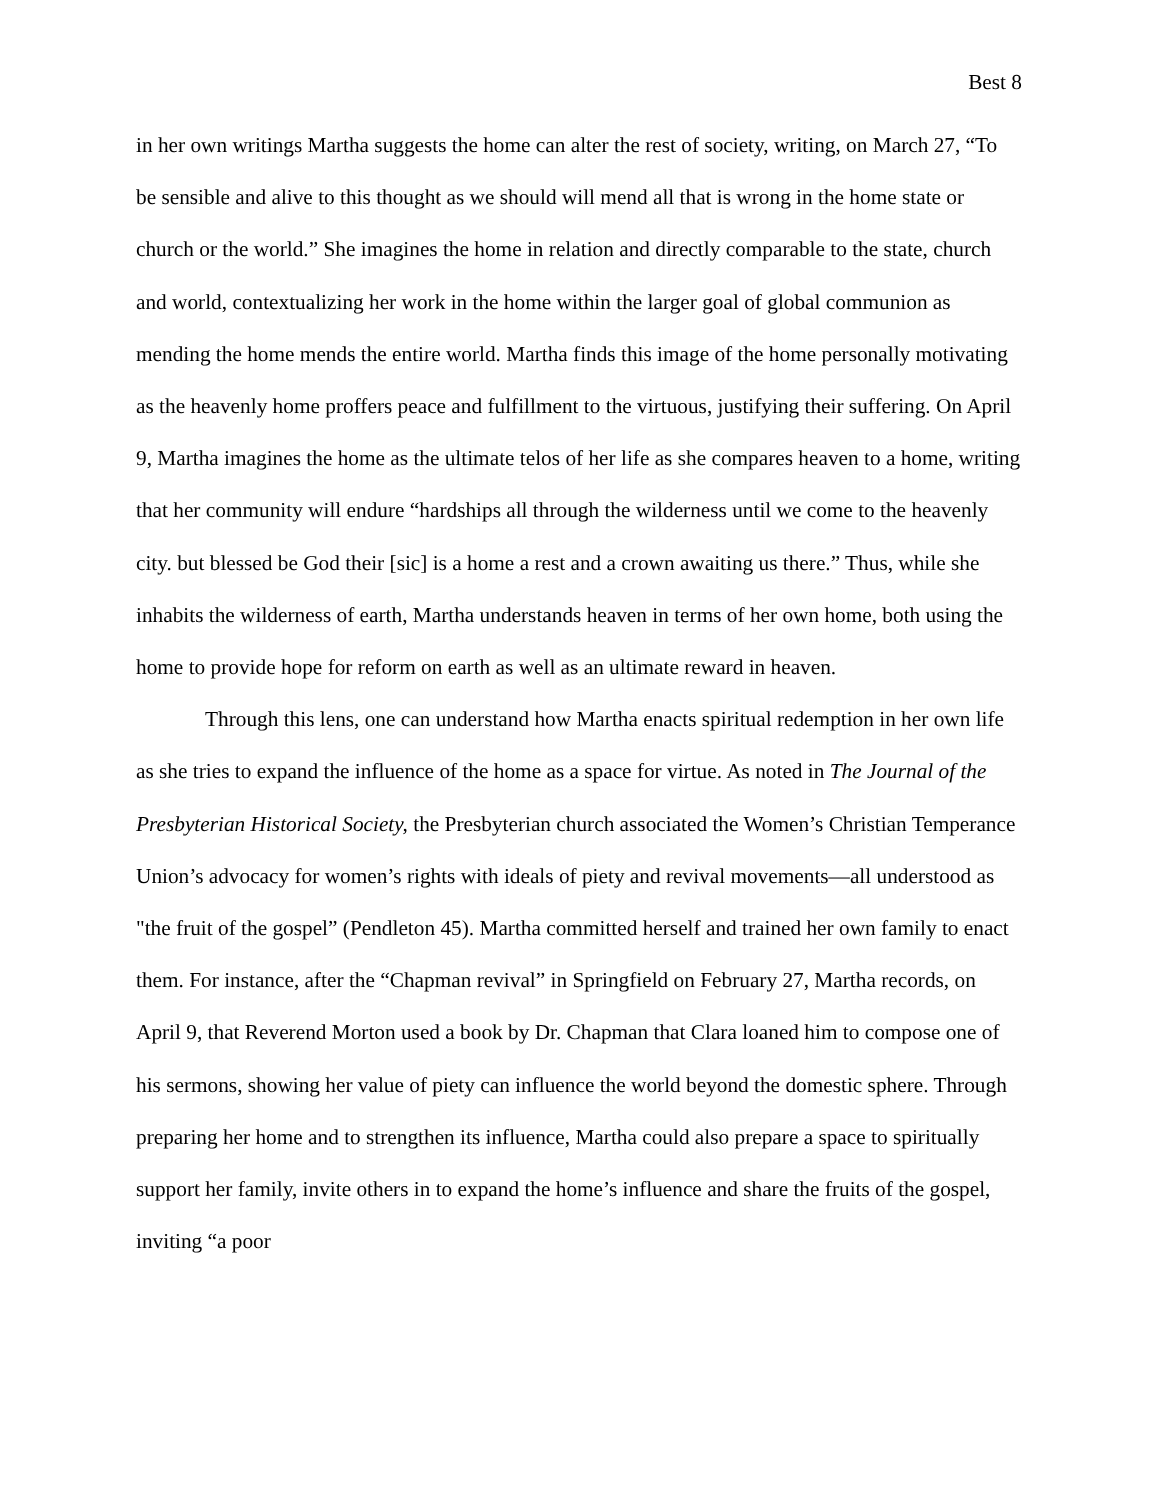Best 8
in her own writings Martha suggests the home can alter the rest of society, writing, on March 27, “To be sensible and alive to this thought as we should will mend all that is wrong in the home state or church or the world.” She imagines the home in relation and directly comparable to the state, church and world, contextualizing her work in the home within the larger goal of global communion as mending the home mends the entire world. Martha finds this image of the home personally motivating as the heavenly home proffers peace and fulfillment to the virtuous, justifying their suffering. On April 9, Martha imagines the home as the ultimate telos of her life as she compares heaven to a home, writing that her community will endure “hardships all through the wilderness until we come to the heavenly city. but blessed be God their [sic] is a home a rest and a crown awaiting us there.” Thus, while she inhabits the wilderness of earth, Martha understands heaven in terms of her own home, both using the home to provide hope for reform on earth as well as an ultimate reward in heaven.
Through this lens, one can understand how Martha enacts spiritual redemption in her own life as she tries to expand the influence of the home as a space for virtue. As noted in The Journal of the Presbyterian Historical Society, the Presbyterian church associated the Women’s Christian Temperance Union’s advocacy for women’s rights with ideals of piety and revival movements—all understood as "the fruit of the gospel” (Pendleton 45). Martha committed herself and trained her own family to enact them. For instance, after the “Chapman revival” in Springfield on February 27, Martha records, on April 9, that Reverend Morton used a book by Dr. Chapman that Clara loaned him to compose one of his sermons, showing her value of piety can influence the world beyond the domestic sphere. Through preparing her home and to strengthen its influence, Martha could also prepare a space to spiritually support her family, invite others in to expand the home’s influence and share the fruits of the gospel, inviting “a poor